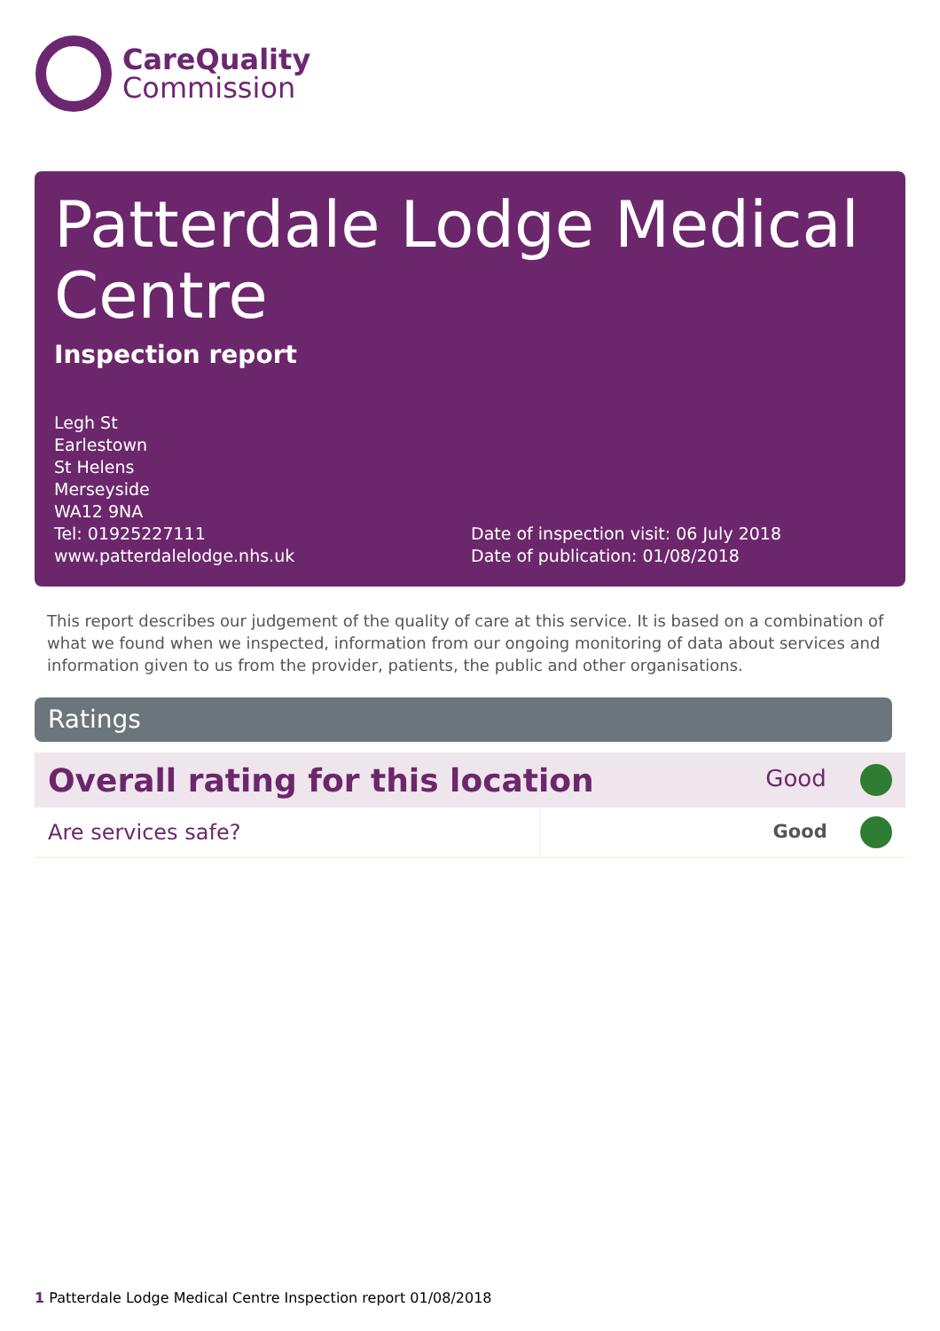CareQuality
Commission
Patterdale Lodge Medical Centre
Inspection report
Legh St
Earlestown
St Helens
Merseyside
WA12 9NA
Tel: 01925227111
www.patterdalelodge.nhs.uk
Date of inspection visit: 06 July 2018
Date of publication: 01/08/2018
This report describes our judgement of the quality of care at this service. It is based on a combination of what we found when we inspected, information from our ongoing monitoring of data about services and information given to us from the provider, patients, the public and other organisations.
Ratings
| Overall rating for this location | | Good |
| Are services safe? | | Good |
1 Patterdale Lodge Medical Centre Inspection report 01/08/2018